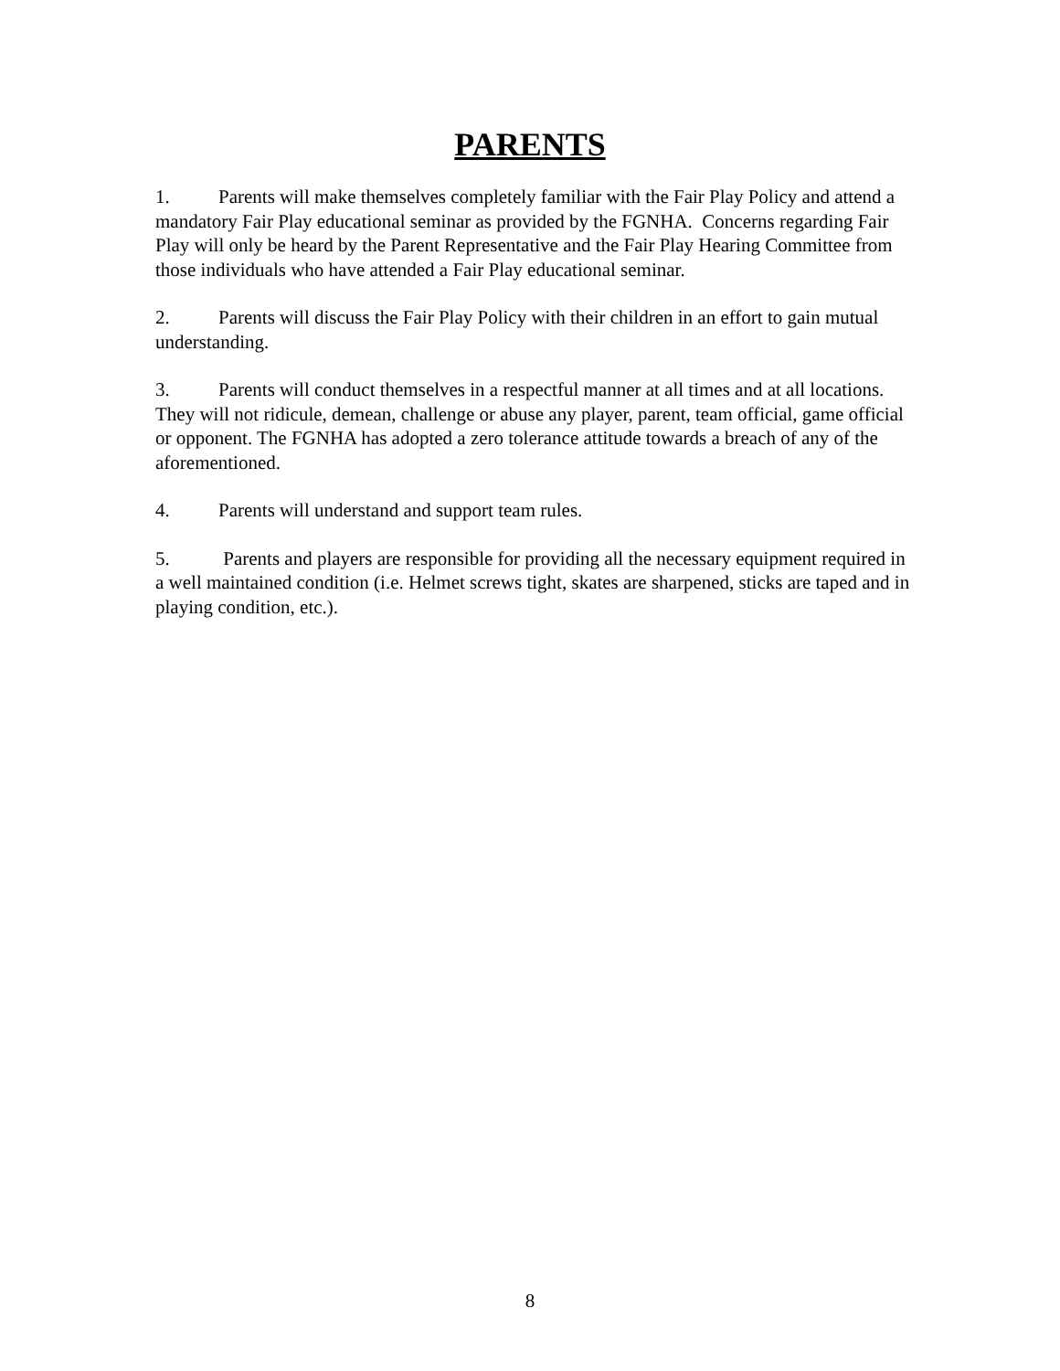PARENTS
1. Parents will make themselves completely familiar with the Fair Play Policy and attend a mandatory Fair Play educational seminar as provided by the FGNHA. Concerns regarding Fair Play will only be heard by the Parent Representative and the Fair Play Hearing Committee from those individuals who have attended a Fair Play educational seminar.
2. Parents will discuss the Fair Play Policy with their children in an effort to gain mutual understanding.
3. Parents will conduct themselves in a respectful manner at all times and at all locations. They will not ridicule, demean, challenge or abuse any player, parent, team official, game official or opponent. The FGNHA has adopted a zero tolerance attitude towards a breach of any of the aforementioned.
4. Parents will understand and support team rules.
5. Parents and players are responsible for providing all the necessary equipment required in a well maintained condition (i.e. Helmet screws tight, skates are sharpened, sticks are taped and in playing condition, etc.).
8